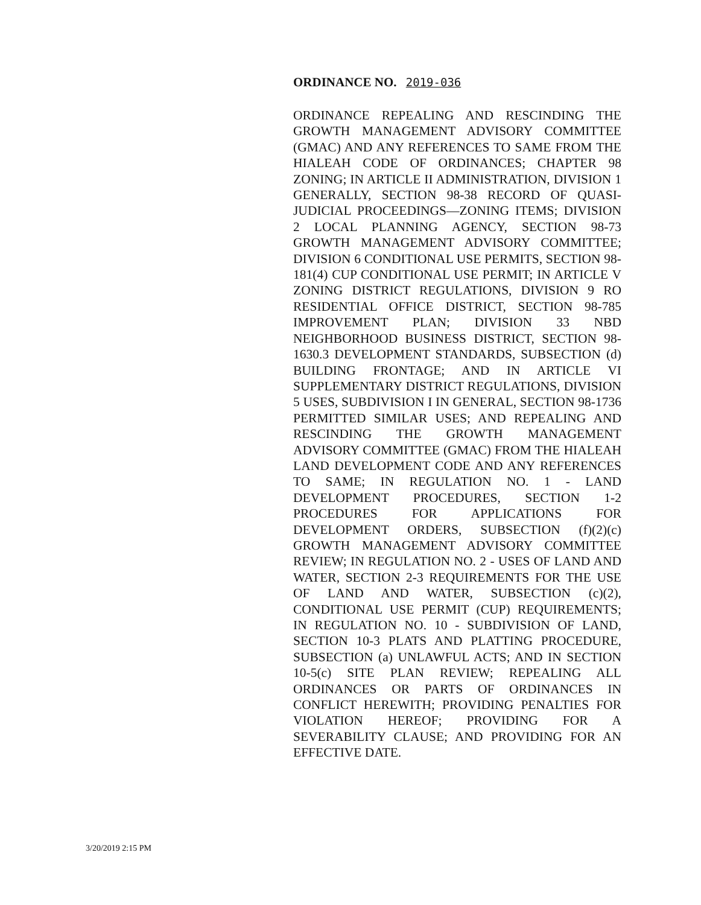ORDINANCE NO. 2019-036
ORDINANCE REPEALING AND RESCINDING THE GROWTH MANAGEMENT ADVISORY COMMITTEE (GMAC) AND ANY REFERENCES TO SAME FROM THE HIALEAH CODE OF ORDINANCES; CHAPTER 98 ZONING; IN ARTICLE II ADMINISTRATION, DIVISION 1 GENERALLY, SECTION 98-38 RECORD OF QUASI-JUDICIAL PROCEEDINGS—ZONING ITEMS; DIVISION 2 LOCAL PLANNING AGENCY, SECTION 98-73 GROWTH MANAGEMENT ADVISORY COMMITTEE; DIVISION 6 CONDITIONAL USE PERMITS, SECTION 98-181(4) CUP CONDITIONAL USE PERMIT; IN ARTICLE V ZONING DISTRICT REGULATIONS, DIVISION 9 RO RESIDENTIAL OFFICE DISTRICT, SECTION 98-785 IMPROVEMENT PLAN; DIVISION 33 NBD NEIGHBORHOOD BUSINESS DISTRICT, SECTION 98-1630.3 DEVELOPMENT STANDARDS, SUBSECTION (d) BUILDING FRONTAGE; AND IN ARTICLE VI SUPPLEMENTARY DISTRICT REGULATIONS, DIVISION 5 USES, SUBDIVISION I IN GENERAL, SECTION 98-1736 PERMITTED SIMILAR USES; AND REPEALING AND RESCINDING THE GROWTH MANAGEMENT ADVISORY COMMITTEE (GMAC) FROM THE HIALEAH LAND DEVELOPMENT CODE AND ANY REFERENCES TO SAME; IN REGULATION NO. 1 - LAND DEVELOPMENT PROCEDURES, SECTION 1-2 PROCEDURES FOR APPLICATIONS FOR DEVELOPMENT ORDERS, SUBSECTION (f)(2)(c) GROWTH MANAGEMENT ADVISORY COMMITTEE REVIEW; IN REGULATION NO. 2 - USES OF LAND AND WATER, SECTION 2-3 REQUIREMENTS FOR THE USE OF LAND AND WATER, SUBSECTION (c)(2), CONDITIONAL USE PERMIT (CUP) REQUIREMENTS; IN REGULATION NO. 10 - SUBDIVISION OF LAND, SECTION 10-3 PLATS AND PLATTING PROCEDURE, SUBSECTION (a) UNLAWFUL ACTS; AND IN SECTION 10-5(c) SITE PLAN REVIEW; REPEALING ALL ORDINANCES OR PARTS OF ORDINANCES IN CONFLICT HEREWITH; PROVIDING PENALTIES FOR VIOLATION HEREOF; PROVIDING FOR A SEVERABILITY CLAUSE; AND PROVIDING FOR AN EFFECTIVE DATE.
3/20/2019 2:15 PM